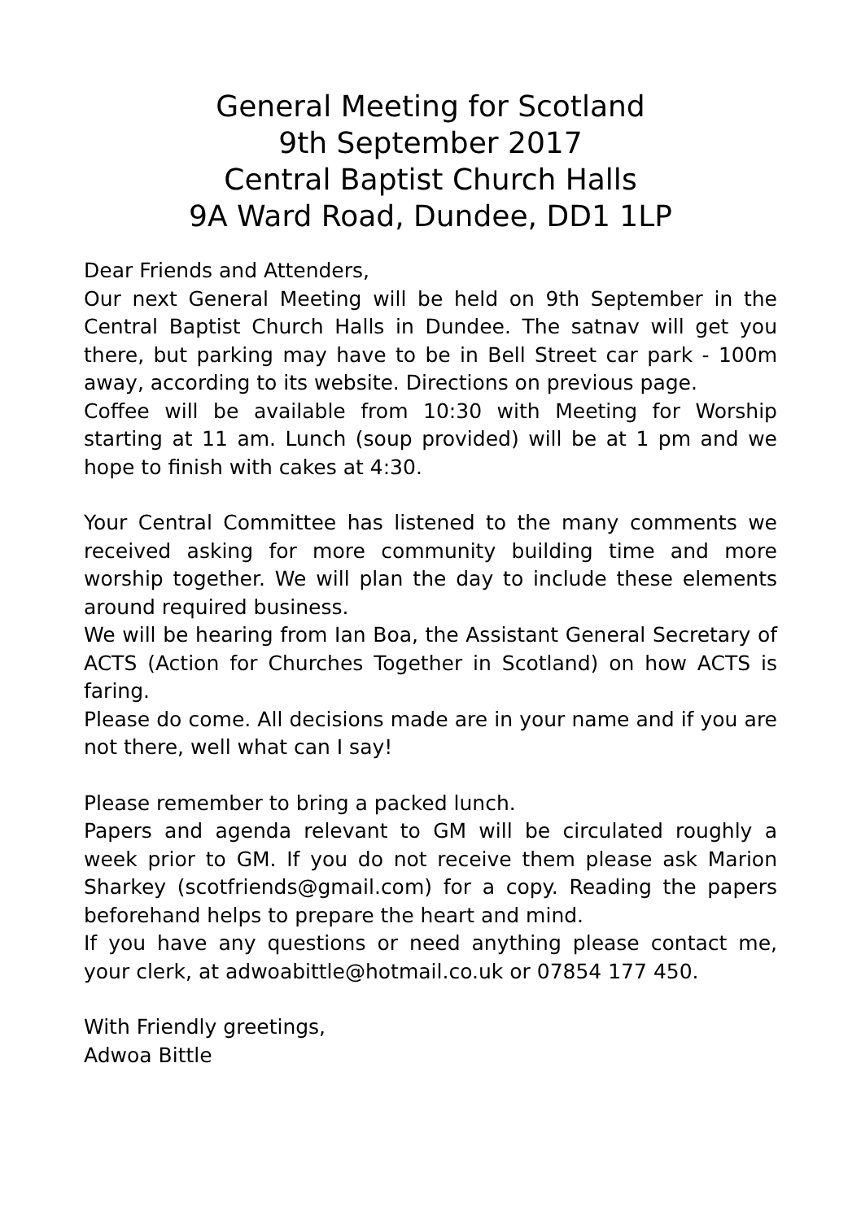General Meeting for Scotland
9th September 2017
Central Baptist Church Halls
9A Ward Road, Dundee, DD1 1LP
Dear Friends and Attenders,
Our next General Meeting will be held on 9th September in the Central Baptist Church Halls in Dundee. The satnav will get you there, but parking may have to be in Bell Street car park - 100m away, according to its website. Directions on previous page.
Coffee will be available from 10:30 with Meeting for Worship starting at 11 am. Lunch (soup provided) will be at 1 pm and we hope to finish with cakes at 4:30.
Your Central Committee has listened to the many comments we received asking for more community building time and more worship together. We will plan the day to include these elements around required business.
We will be hearing from Ian Boa, the Assistant General Secretary of ACTS (Action for Churches Together in Scotland) on how ACTS is faring.
Please do come. All decisions made are in your name and if you are not there, well what can I say!
Please remember to bring a packed lunch.
Papers and agenda relevant to GM will be circulated roughly a week prior to GM. If you do not receive them please ask Marion Sharkey (scotfriends@gmail.com) for a copy. Reading the papers beforehand helps to prepare the heart and mind.
If you have any questions or need anything please contact me, your clerk, at adwoabittle@hotmail.co.uk or 07854 177 450.
With Friendly greetings,
Adwoa Bittle